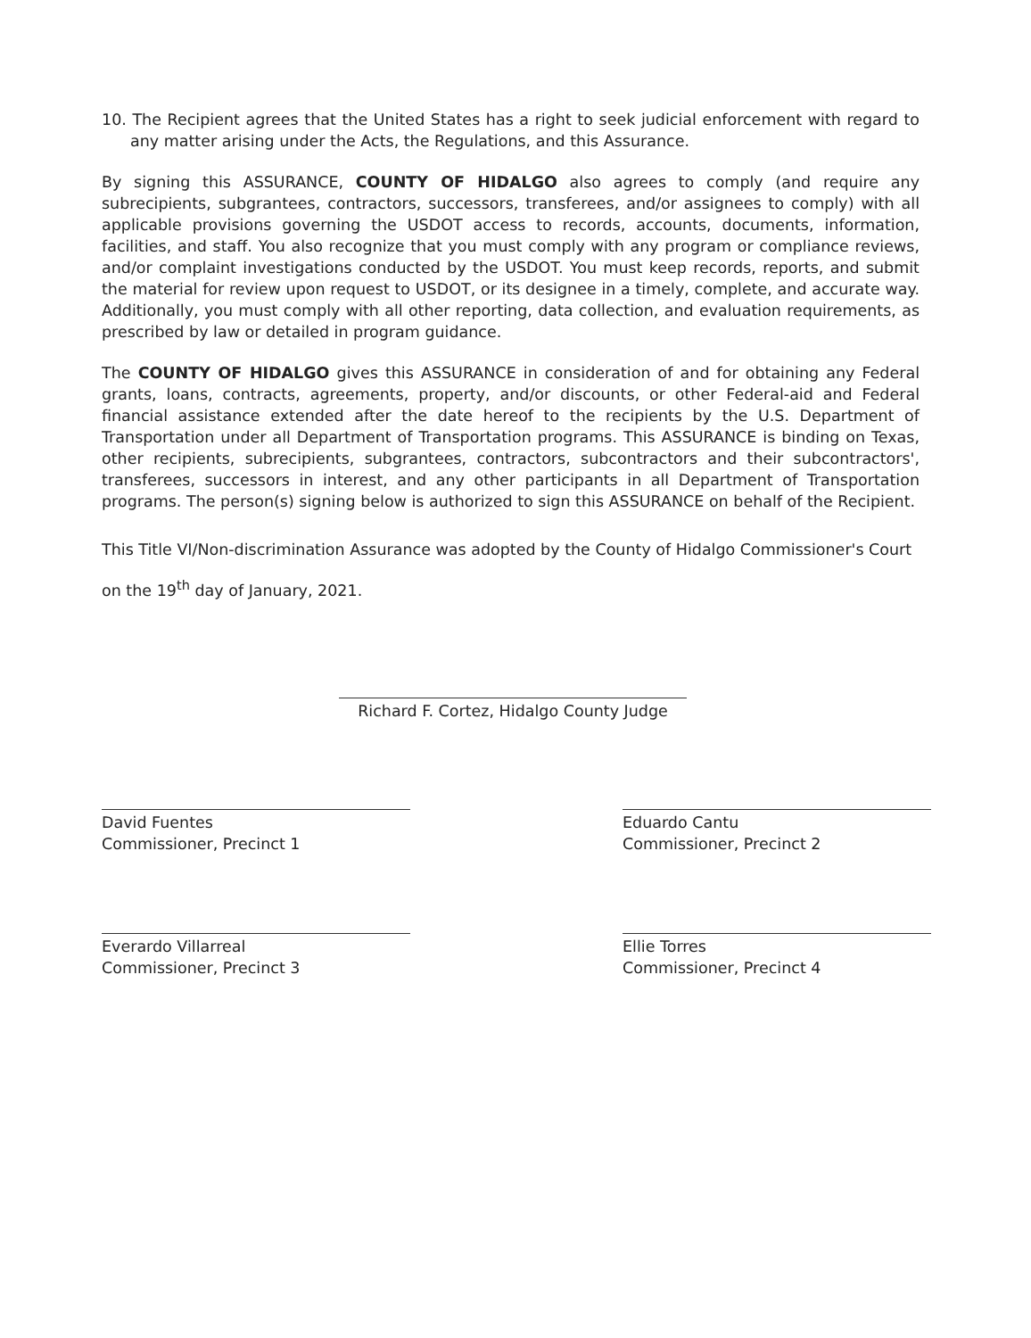10. The Recipient agrees that the United States has a right to seek judicial enforcement with regard to any matter arising under the Acts, the Regulations, and this Assurance.
By signing this ASSURANCE, COUNTY OF HIDALGO also agrees to comply (and require any subrecipients, subgrantees, contractors, successors, transferees, and/or assignees to comply) with all applicable provisions governing the USDOT access to records, accounts, documents, information, facilities, and staff. You also recognize that you must comply with any program or compliance reviews, and/or complaint investigations conducted by the USDOT. You must keep records, reports, and submit the material for review upon request to USDOT, or its designee in a timely, complete, and accurate way. Additionally, you must comply with all other reporting, data collection, and evaluation requirements, as prescribed by law or detailed in program guidance.
The COUNTY OF HIDALGO gives this ASSURANCE in consideration of and for obtaining any Federal grants, loans, contracts, agreements, property, and/or discounts, or other Federal-aid and Federal financial assistance extended after the date hereof to the recipients by the U.S. Department of Transportation under all Department of Transportation programs. This ASSURANCE is binding on Texas, other recipients, subrecipients, subgrantees, contractors, subcontractors and their subcontractors', transferees, successors in interest, and any other participants in all Department of Transportation programs. The person(s) signing below is authorized to sign this ASSURANCE on behalf of the Recipient.
This Title VI/Non-discrimination Assurance was adopted by the County of Hidalgo Commissioner's Court
on the 19<sup>th</sup> day of January, 2021.
Richard F. Cortez, Hidalgo County Judge
David Fuentes
Commissioner, Precinct 1
Eduardo Cantu
Commissioner, Precinct 2
Everardo Villarreal
Commissioner, Precinct 3
Ellie Torres
Commissioner, Precinct 4